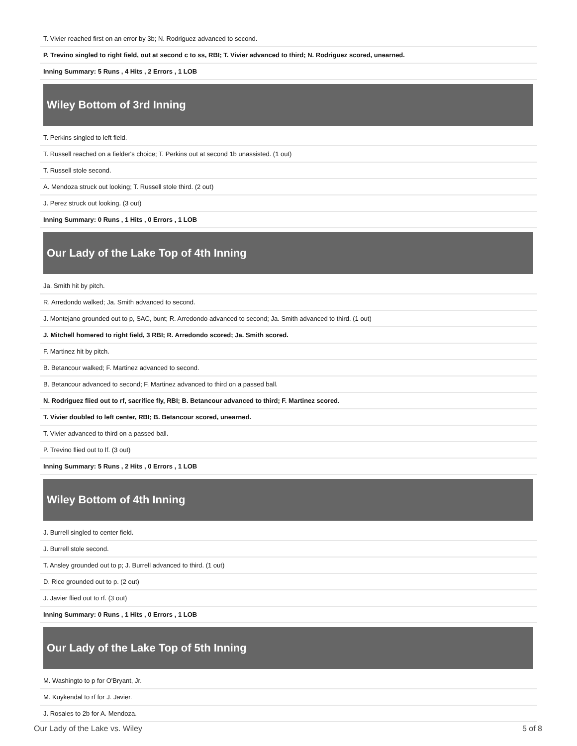T. Vivier reached first on an error by 3b; N. Rodriguez advanced to second.
P. Trevino singled to right field, out at second c to ss, RBI; T. Vivier advanced to third; N. Rodriguez scored, unearned.
Inning Summary: 5 Runs , 4 Hits , 2 Errors , 1 LOB
Wiley Bottom of 3rd Inning
T. Perkins singled to left field.
T. Russell reached on a fielder's choice; T. Perkins out at second 1b unassisted. (1 out)
T. Russell stole second.
A. Mendoza struck out looking; T. Russell stole third. (2 out)
J. Perez struck out looking. (3 out)
Inning Summary: 0 Runs , 1 Hits , 0 Errors , 1 LOB
Our Lady of the Lake Top of 4th Inning
Ja. Smith hit by pitch.
R. Arredondo walked; Ja. Smith advanced to second.
J. Montejano grounded out to p, SAC, bunt; R. Arredondo advanced to second; Ja. Smith advanced to third. (1 out)
J. Mitchell homered to right field, 3 RBI; R. Arredondo scored; Ja. Smith scored.
F. Martinez hit by pitch.
B. Betancour walked; F. Martinez advanced to second.
B. Betancour advanced to second; F. Martinez advanced to third on a passed ball.
N. Rodriguez flied out to rf, sacrifice fly, RBI; B. Betancour advanced to third; F. Martinez scored.
T. Vivier doubled to left center, RBI; B. Betancour scored, unearned.
T. Vivier advanced to third on a passed ball.
P. Trevino flied out to lf. (3 out)
Inning Summary: 5 Runs , 2 Hits , 0 Errors , 1 LOB
Wiley Bottom of 4th Inning
J. Burrell singled to center field.
J. Burrell stole second.
T. Ansley grounded out to p; J. Burrell advanced to third. (1 out)
D. Rice grounded out to p. (2 out)
J. Javier flied out to rf. (3 out)
Inning Summary: 0 Runs , 1 Hits , 0 Errors , 1 LOB
Our Lady of the Lake Top of 5th Inning
M. Washingto to p for O'Bryant, Jr.
M. Kuykendal to rf for J. Javier.
J. Rosales to 2b for A. Mendoza.
Our Lady of the Lake vs. Wiley 5 of 8